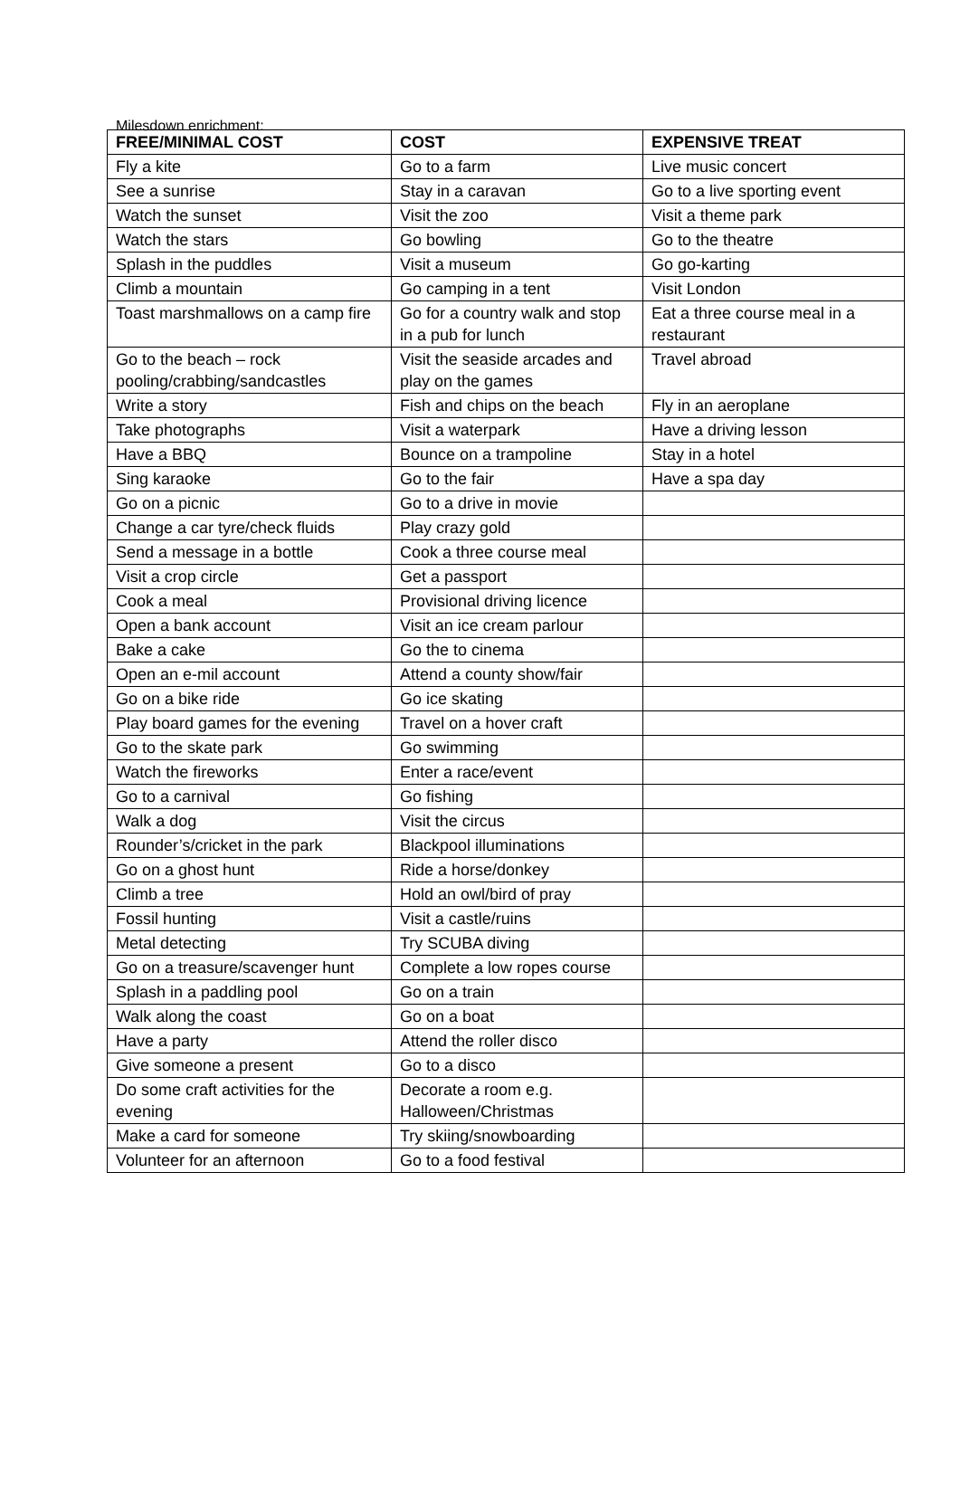Milesdown enrichment:
| FREE/MINIMAL COST | COST | EXPENSIVE TREAT |
| --- | --- | --- |
| Fly a kite | Go to a farm | Live music concert |
| See a sunrise | Stay in a caravan | Go to a live sporting event |
| Watch the sunset | Visit the zoo | Visit a theme park |
| Watch the stars | Go bowling | Go to the theatre |
| Splash in the puddles | Visit a museum | Go go-karting |
| Climb a mountain | Go camping in a tent | Visit London |
| Toast marshmallows on a camp fire | Go for a country walk and stop in a pub for lunch | Eat a three course meal in a restaurant |
| Go to the beach – rock pooling/crabbing/sandcastles | Visit the seaside arcades and play on the games | Travel abroad |
| Write a story | Fish and chips on the beach | Fly in an aeroplane |
| Take photographs | Visit a waterpark | Have a driving lesson |
| Have a BBQ | Bounce on a trampoline | Stay in a hotel |
| Sing karaoke | Go to the fair | Have a spa day |
| Go on a picnic | Go to a drive in movie | |
| Change a car tyre/check fluids | Play crazy gold | |
| Send a message in a bottle | Cook a three course meal | |
| Visit a crop circle | Get a passport | |
| Cook a meal | Provisional driving licence | |
| Open a bank account | Visit an ice cream parlour | |
| Bake a cake | Go the to cinema | |
| Open an e-mil account | Attend a county show/fair | |
| Go on a bike ride | Go ice skating | |
| Play board games for the evening | Travel on a hover craft | |
| Go to the skate park | Go swimming | |
| Watch the fireworks | Enter a race/event | |
| Go to a carnival | Go fishing | |
| Walk a dog | Visit the circus | |
| Rounder’s/cricket in the park | Blackpool illuminations | |
| Go on a ghost hunt | Ride a horse/donkey | |
| Climb a tree | Hold an owl/bird of pray | |
| Fossil hunting | Visit a castle/ruins | |
| Metal detecting | Try SCUBA diving | |
| Go on a treasure/scavenger hunt | Complete a low ropes course | |
| Splash in a paddling pool | Go on a train | |
| Walk along the coast | Go on a boat | |
| Have a party | Attend the roller disco | |
| Give someone a present | Go to a disco | |
| Do some craft activities for the evening | Decorate a room e.g. Halloween/Christmas | |
| Make a card for someone | Try skiing/snowboarding | |
| Volunteer for an afternoon | Go to a food festival | |